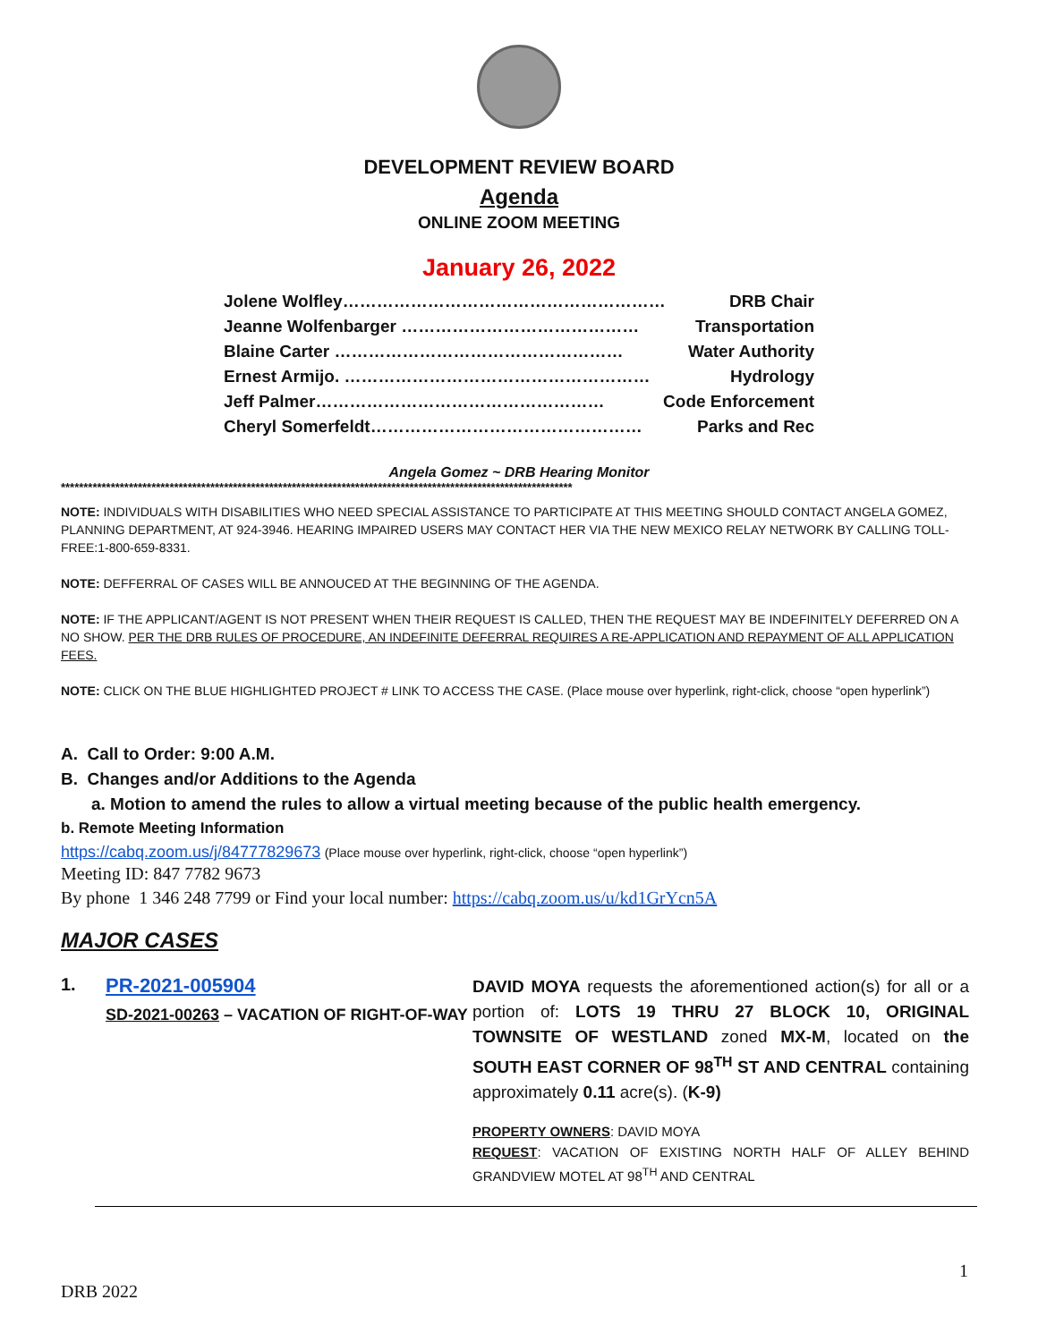DEVELOPMENT REVIEW BOARD
Agenda
ONLINE ZOOM MEETING
January 26, 2022
Jolene Wolfley………………………………………………… DRB Chair
Jeanne Wolfenbarger …………………………………… Transportation
Blaine Carter …………………………………………… Water Authority
Ernest Armijo. ……………………………………………… Hydrology
Jeff Palmer…………………………………………… Code Enforcement
Cheryl Somerfeldt………………………………………… Parks and Rec
Angela Gomez ~ DRB Hearing Monitor
*****************************************************************************************************************
NOTE: INDIVIDUALS WITH DISABILITIES WHO NEED SPECIAL ASSISTANCE TO PARTICIPATE AT THIS MEETING SHOULD CONTACT ANGELA GOMEZ, PLANNING DEPARTMENT, AT 924-3946. HEARING IMPAIRED USERS MAY CONTACT HER VIA THE NEW MEXICO RELAY NETWORK BY CALLING TOLL-FREE:1-800-659-8331.
NOTE: DEFFERRAL OF CASES WILL BE ANNOUCED AT THE BEGINNING OF THE AGENDA.
NOTE: IF THE APPLICANT/AGENT IS NOT PRESENT WHEN THEIR REQUEST IS CALLED, THEN THE REQUEST MAY BE INDEFINITELY DEFERRED ON A NO SHOW. PER THE DRB RULES OF PROCEDURE, AN INDEFINITE DEFERRAL REQUIRES A RE-APPLICATION AND REPAYMENT OF ALL APPLICATION FEES.
NOTE: CLICK ON THE BLUE HIGHLIGHTED PROJECT # LINK TO ACCESS THE CASE. (Place mouse over hyperlink, right-click, choose “open hyperlink”)
A. Call to Order: 9:00 A.M.
B. Changes and/or Additions to the Agenda
a. Motion to amend the rules to allow a virtual meeting because of the public health emergency.
b. Remote Meeting Information
https://cabq.zoom.us/j/84777829673 (Place mouse over hyperlink, right-click, choose “open hyperlink”)
Meeting ID: 847 7782 9673
By phone 1 346 248 7799 or Find your local number: https://cabq.zoom.us/u/kd1GrYcn5A
MAJOR CASES
1. PR-2021-005904
SD-2021-00263 – VACATION OF RIGHT-OF-WAY
DAVID MOYA requests the aforementioned action(s) for all or a portion of: LOTS 19 THRU 27 BLOCK 10, ORIGINAL TOWNSITE OF WESTLAND zoned MX-M, located on the SOUTH EAST CORNER OF 98<sup>TH</sup> ST AND CENTRAL containing approximately 0.11 acre(s). (K-9)
PROPERTY OWNERS: DAVID MOYA
REQUEST: VACATION OF EXISTING NORTH HALF OF ALLEY BEHIND GRANDVIEW MOTEL AT 98<sup>TH</sup> AND CENTRAL
1
DRB 2022